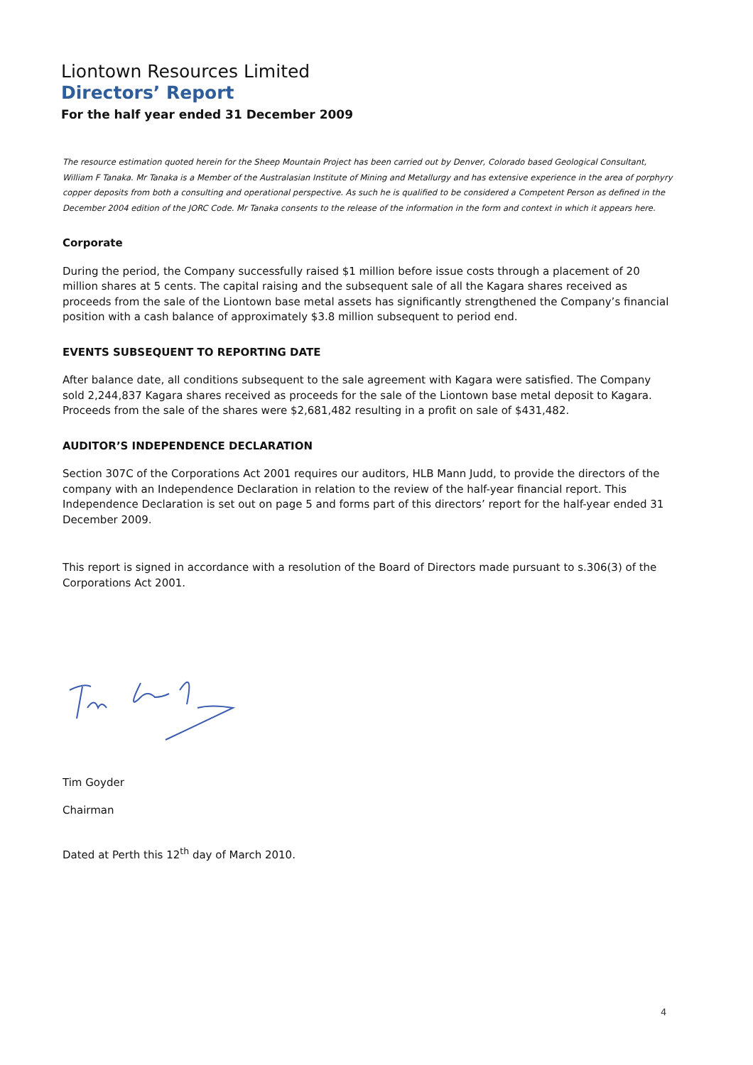Liontown Resources Limited
Directors’ Report
For the half year ended 31 December 2009
The resource estimation quoted herein for the Sheep Mountain Project has been carried out by Denver, Colorado based Geological Consultant, William F Tanaka. Mr Tanaka is a Member of the Australasian Institute of Mining and Metallurgy and has extensive experience in the area of porphyry copper deposits from both a consulting and operational perspective. As such he is qualified to be considered a Competent Person as defined in the December 2004 edition of the JORC Code. Mr Tanaka consents to the release of the information in the form and context in which it appears here.
Corporate
During the period, the Company successfully raised $1 million before issue costs through a placement of 20 million shares at 5 cents. The capital raising and the subsequent sale of all the Kagara shares received as proceeds from the sale of the Liontown base metal assets has significantly strengthened the Company’s financial position with a cash balance of approximately $3.8 million subsequent to period end.
EVENTS SUBSEQUENT TO REPORTING DATE
After balance date, all conditions subsequent to the sale agreement with Kagara were satisfied. The Company sold 2,244,837 Kagara shares received as proceeds for the sale of the Liontown base metal deposit to Kagara. Proceeds from the sale of the shares were $2,681,482 resulting in a profit on sale of $431,482.
AUDITOR’S INDEPENDENCE DECLARATION
Section 307C of the Corporations Act 2001 requires our auditors, HLB Mann Judd, to provide the directors of the company with an Independence Declaration in relation to the review of the half-year financial report. This Independence Declaration is set out on page 5 and forms part of this directors’ report for the half-year ended 31 December 2009.
This report is signed in accordance with a resolution of the Board of Directors made pursuant to s.306(3) of the Corporations Act 2001.
Tim Goyder
Chairman
Dated at Perth this 12<sup>th</sup> day of March 2010.
4